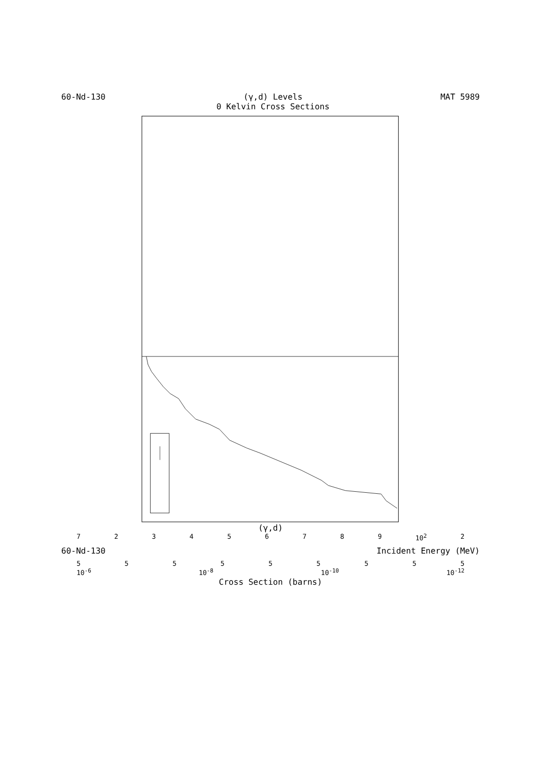60-Nd-130 (γ,d) Levels
0 Kelvin Cross Sections
MAT 5989
(γ,d)
723456789 10<sup>2</sup> 2
60-Nd-130 Incident Energy (MeV)
555555555
10<sup>-6</sup> 10<sup>-8</sup> 10<sup>-10</sup> 10<sup>-12</sup>
Cross Section (barns)